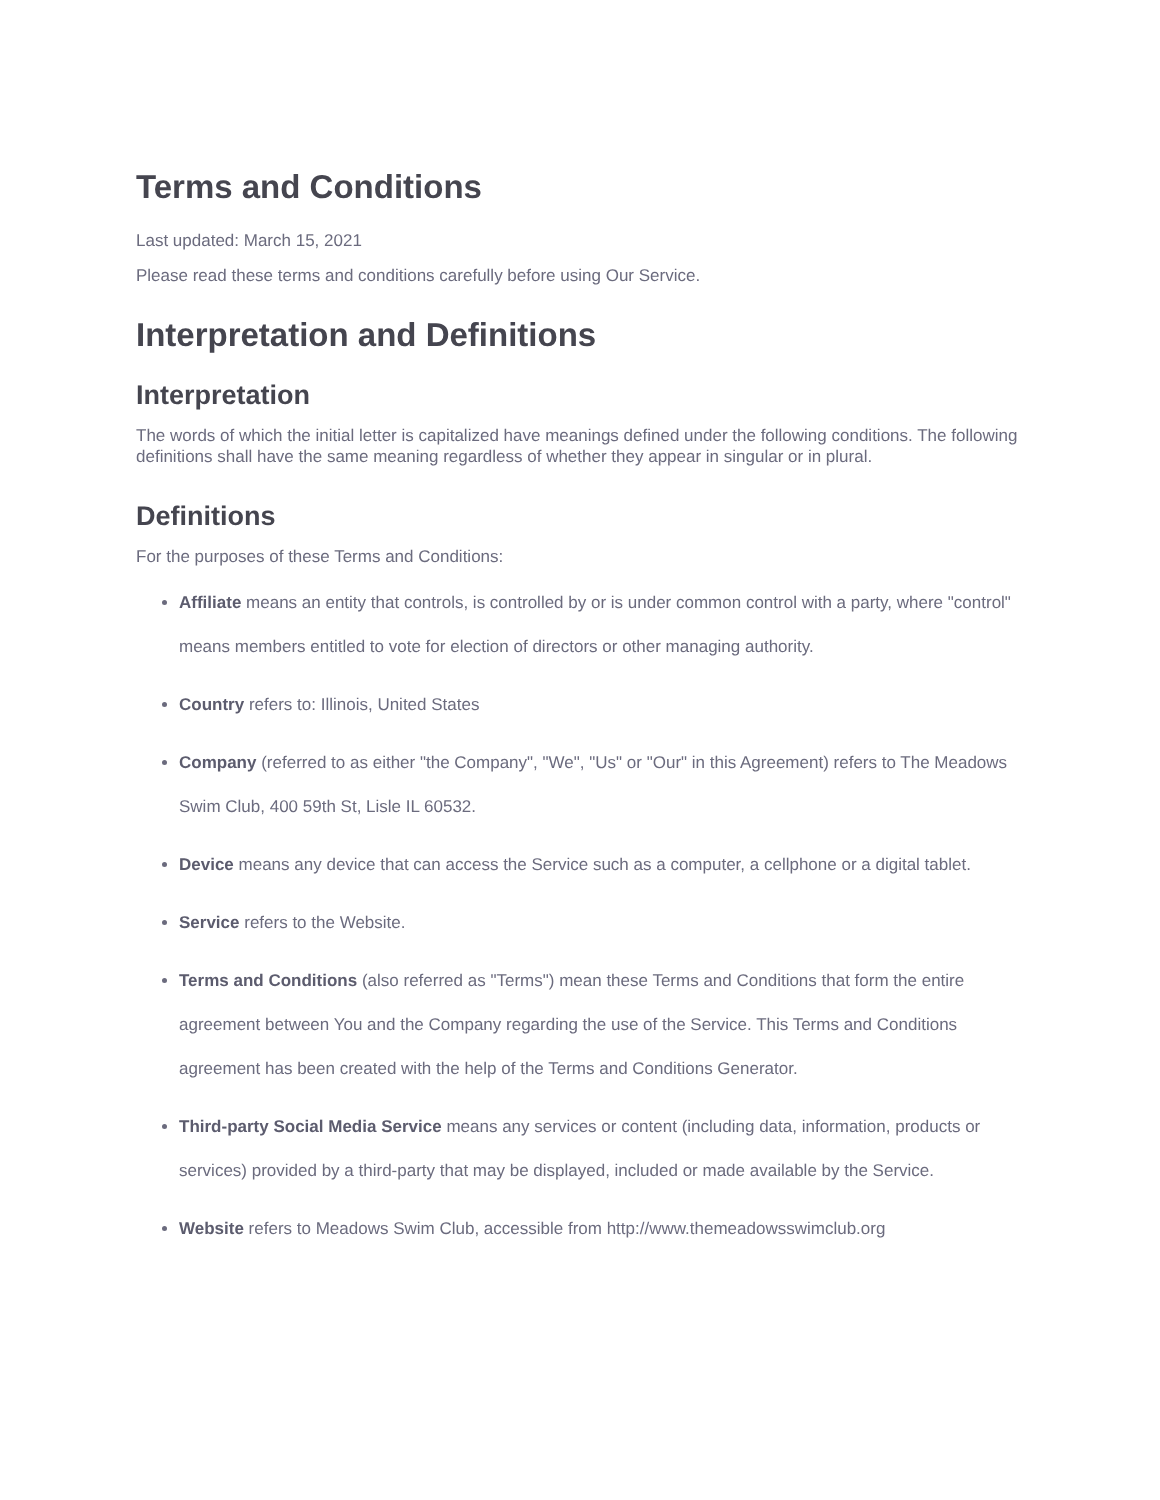Terms and Conditions
Last updated: March 15, 2021
Please read these terms and conditions carefully before using Our Service.
Interpretation and Definitions
Interpretation
The words of which the initial letter is capitalized have meanings defined under the following conditions. The following definitions shall have the same meaning regardless of whether they appear in singular or in plural.
Definitions
For the purposes of these Terms and Conditions:
Affiliate means an entity that controls, is controlled by or is under common control with a party, where "control" means members entitled to vote for election of directors or other managing authority.
Country refers to: Illinois, United States
Company (referred to as either "the Company", "We", "Us" or "Our" in this Agreement) refers to The Meadows Swim Club, 400 59th St, Lisle IL 60532.
Device means any device that can access the Service such as a computer, a cellphone or a digital tablet.
Service refers to the Website.
Terms and Conditions (also referred as "Terms") mean these Terms and Conditions that form the entire agreement between You and the Company regarding the use of the Service. This Terms and Conditions agreement has been created with the help of the Terms and Conditions Generator.
Third-party Social Media Service means any services or content (including data, information, products or services) provided by a third-party that may be displayed, included or made available by the Service.
Website refers to Meadows Swim Club, accessible from http://www.themeadowsswimclub.org